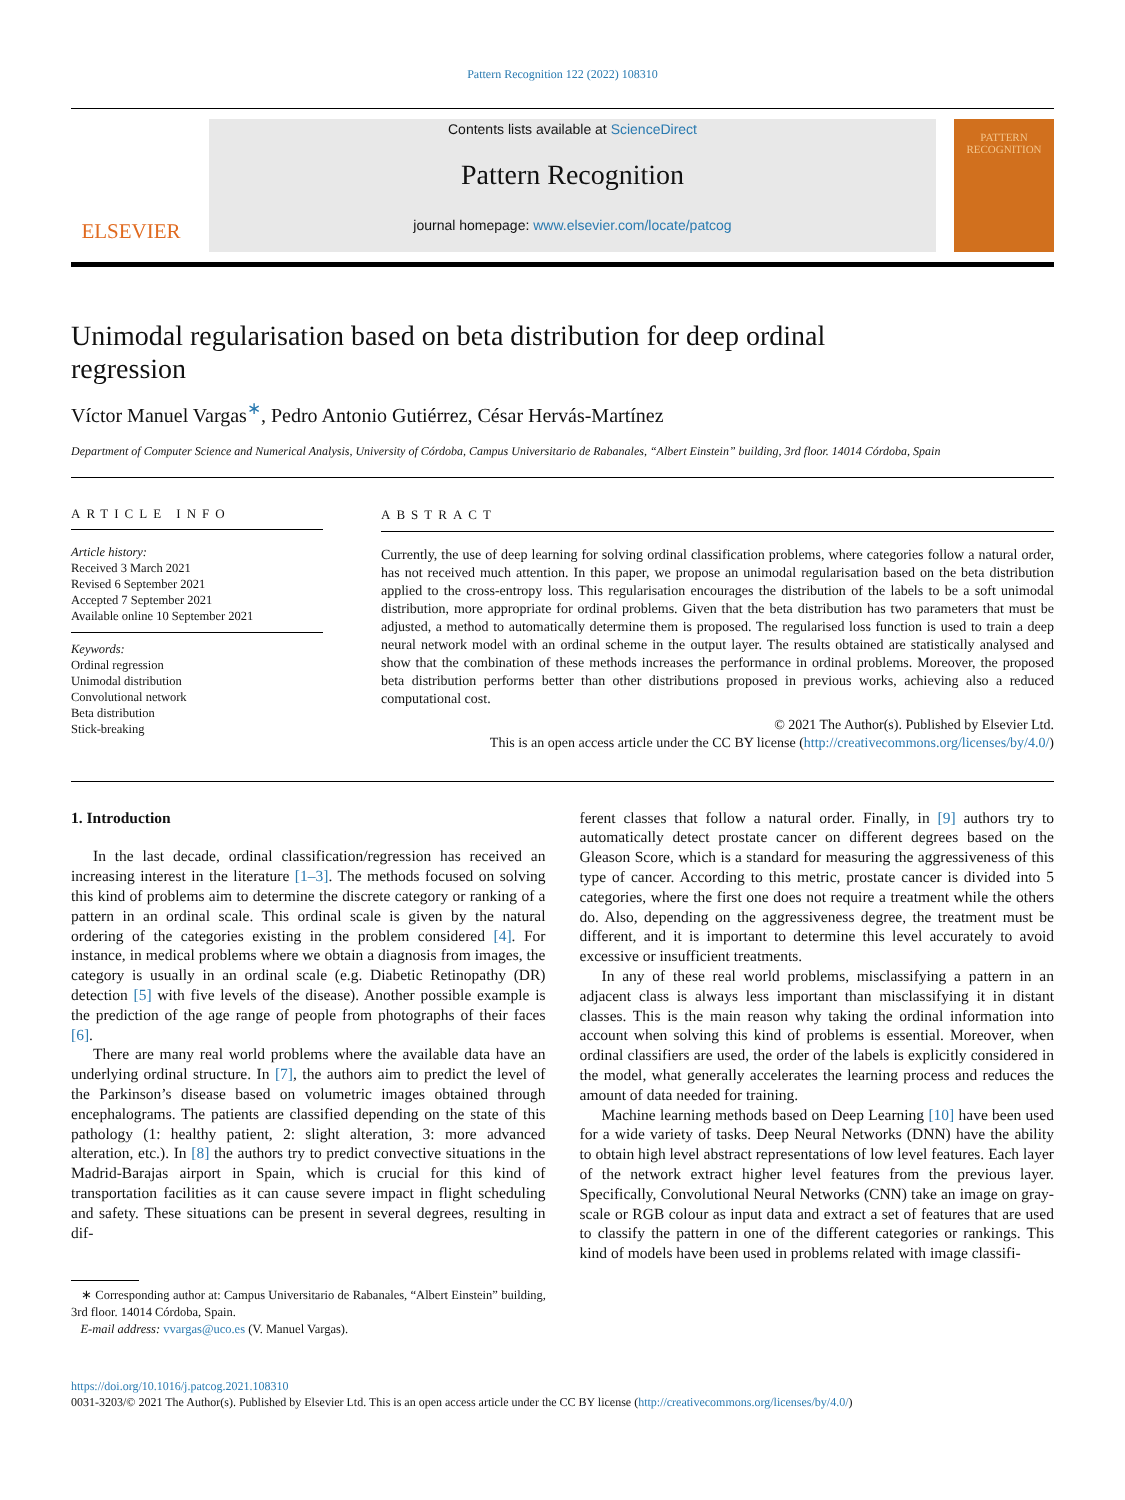Pattern Recognition 122 (2022) 108310
ELSEVIER
Contents lists available at ScienceDirect
Pattern Recognition
journal homepage: www.elsevier.com/locate/patcog
PATTERN RECOGNITION
Unimodal regularisation based on beta distribution for deep ordinal regression
Víctor Manuel Vargas<sup>∗</sup>, Pedro Antonio Gutiérrez, César Hervás-Martínez
Department of Computer Science and Numerical Analysis, University of Córdoba, Campus Universitario de Rabanales, “Albert Einstein” building, 3rd floor. 14014 Córdoba, Spain
ARTICLE INFO
Article history:
Received 3 March 2021
Revised 6 September 2021
Accepted 7 September 2021
Available online 10 September 2021
Keywords:
Ordinal regression
Unimodal distribution
Convolutional network
Beta distribution
Stick-breaking
ABSTRACT
Currently, the use of deep learning for solving ordinal classification problems, where categories follow a natural order, has not received much attention. In this paper, we propose an unimodal regularisation based on the beta distribution applied to the cross-entropy loss. This regularisation encourages the distribution of the labels to be a soft unimodal distribution, more appropriate for ordinal problems. Given that the beta distribution has two parameters that must be adjusted, a method to automatically determine them is proposed. The regularised loss function is used to train a deep neural network model with an ordinal scheme in the output layer. The results obtained are statistically analysed and show that the combination of these methods increases the performance in ordinal problems. Moreover, the proposed beta distribution performs better than other distributions proposed in previous works, achieving also a reduced computational cost.
© 2021 The Author(s). Published by Elsevier Ltd.
This is an open access article under the CC BY license (http://creativecommons.org/licenses/by/4.0/)
1. Introduction
In the last decade, ordinal classification/regression has received an increasing interest in the literature [1–3]. The methods focused on solving this kind of problems aim to determine the discrete category or ranking of a pattern in an ordinal scale. This ordinal scale is given by the natural ordering of the categories existing in the problem considered [4]. For instance, in medical problems where we obtain a diagnosis from images, the category is usually in an ordinal scale (e.g. Diabetic Retinopathy (DR) detection [5] with five levels of the disease). Another possible example is the prediction of the age range of people from photographs of their faces [6].
There are many real world problems where the available data have an underlying ordinal structure. In [7], the authors aim to predict the level of the Parkinson’s disease based on volumetric images obtained through encephalograms. The patients are classified depending on the state of this pathology (1: healthy patient, 2: slight alteration, 3: more advanced alteration, etc.). In [8] the authors try to predict convective situations in the Madrid-Barajas airport in Spain, which is crucial for this kind of transportation facilities as it can cause severe impact in flight scheduling and safety. These situations can be present in several degrees, resulting in dif-
∗ Corresponding author at: Campus Universitario de Rabanales, “Albert Einstein” building, 3rd floor. 14014 Córdoba, Spain.
E-mail address: vvargas@uco.es (V. Manuel Vargas).
ferent classes that follow a natural order. Finally, in [9] authors try to automatically detect prostate cancer on different degrees based on the Gleason Score, which is a standard for measuring the aggressiveness of this type of cancer. According to this metric, prostate cancer is divided into 5 categories, where the first one does not require a treatment while the others do. Also, depending on the aggressiveness degree, the treatment must be different, and it is important to determine this level accurately to avoid excessive or insufficient treatments.
In any of these real world problems, misclassifying a pattern in an adjacent class is always less important than misclassifying it in distant classes. This is the main reason why taking the ordinal information into account when solving this kind of problems is essential. Moreover, when ordinal classifiers are used, the order of the labels is explicitly considered in the model, what generally accelerates the learning process and reduces the amount of data needed for training.
Machine learning methods based on Deep Learning [10] have been used for a wide variety of tasks. Deep Neural Networks (DNN) have the ability to obtain high level abstract representations of low level features. Each layer of the network extract higher level features from the previous layer. Specifically, Convolutional Neural Networks (CNN) take an image on gray-scale or RGB colour as input data and extract a set of features that are used to classify the pattern in one of the different categories or rankings. This kind of models have been used in problems related with image classifi-
https://doi.org/10.1016/j.patcog.2021.108310
0031-3203/© 2021 The Author(s). Published by Elsevier Ltd. This is an open access article under the CC BY license (http://creativecommons.org/licenses/by/4.0/)